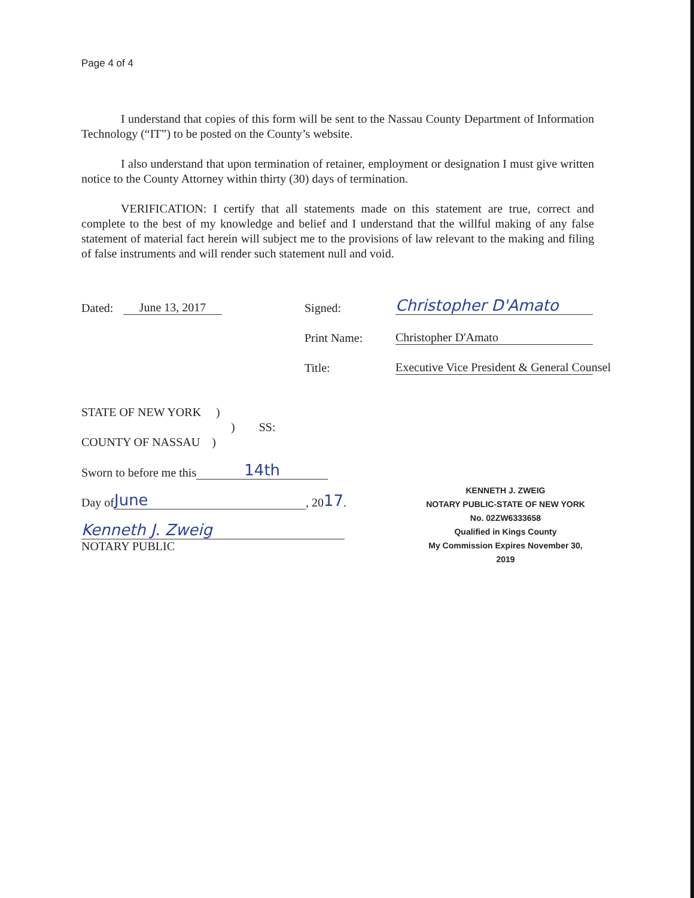Page 4 of 4
I understand that copies of this form will be sent to the Nassau County Department of Information Technology (“IT”) to be posted on the County’s website.
I also understand that upon termination of retainer, employment or designation I must give written notice to the County Attorney within thirty (30) days of termination.
VERIFICATION: I certify that all statements made on this statement are true, correct and complete to the best of my knowledge and belief and I understand that the willful making of any false statement of material fact herein will subject me to the provisions of law relevant to the making and filing of false instruments and will render such statement null and void.
Dated: June 13, 2017 Signed: Christopher D'Amato
Print Name: Christopher D'Amato
Title: Executive Vice President & General Counsel
STATE OF NEW YORK )
) SS:
COUNTY OF NASSAU )
Sworn to before me this 14th
Day of June, 20 17.
Kenneth J. Zweig
NOTARY PUBLIC
KENNETH J. ZWEIG
NOTARY PUBLIC-STATE OF NEW YORK
No. 02ZW6333658
Qualified in Kings County
My Commission Expires November 30, 2019